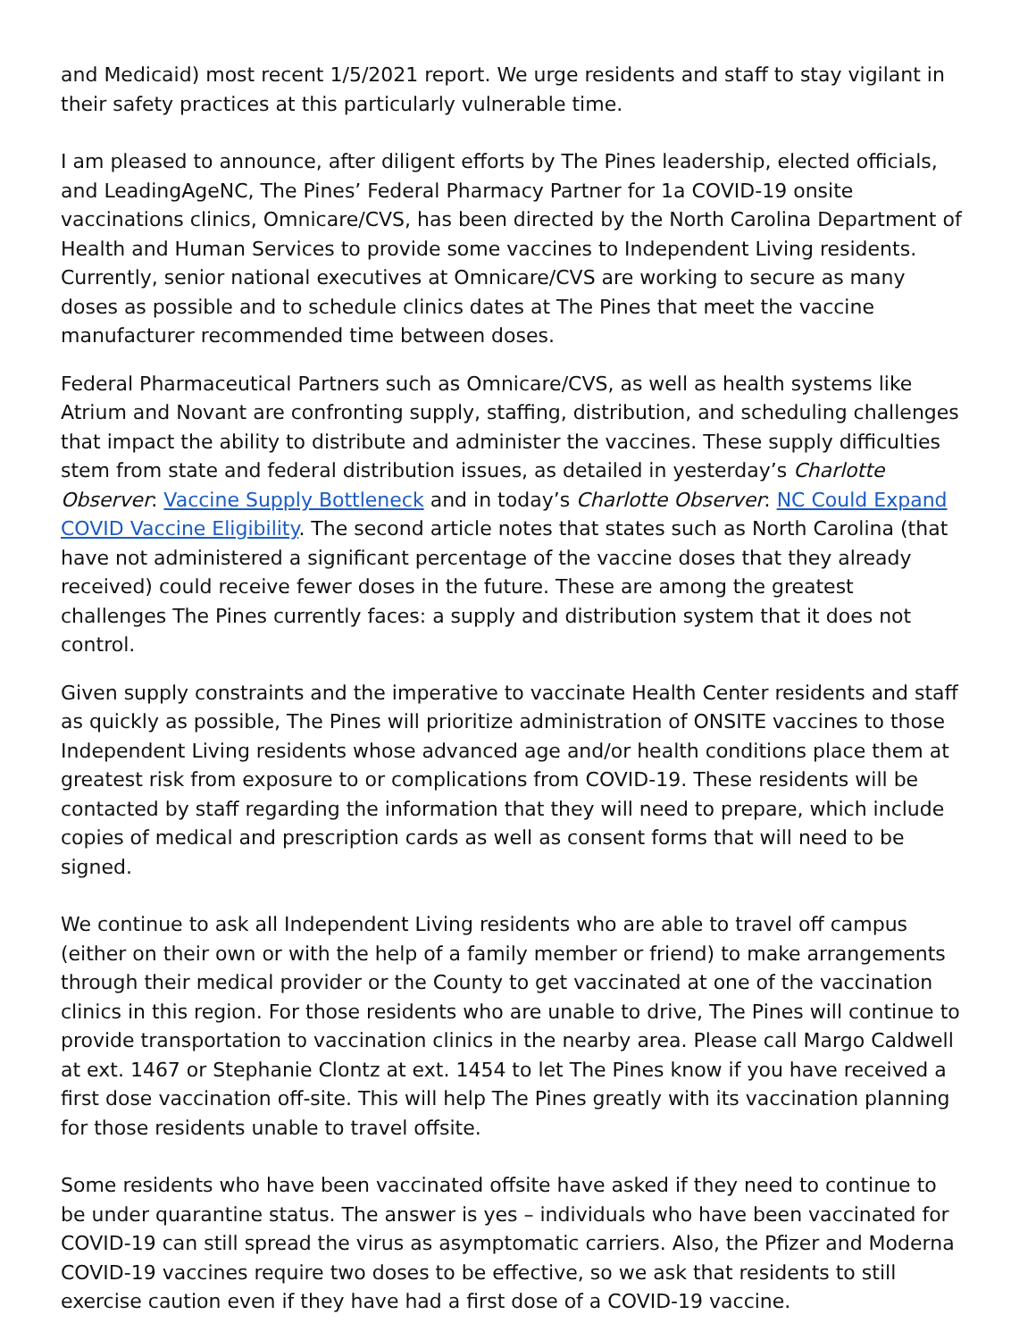and Medicaid) most recent 1/5/2021 report. We urge residents and staff to stay vigilant in their safety practices at this particularly vulnerable time.
I am pleased to announce, after diligent efforts by The Pines leadership, elected officials, and LeadingAgeNC, The Pines’ Federal Pharmacy Partner for 1a COVID-19 onsite vaccinations clinics, Omnicare/CVS, has been directed by the North Carolina Department of Health and Human Services to provide some vaccines to Independent Living residents. Currently, senior national executives at Omnicare/CVS are working to secure as many doses as possible and to schedule clinics dates at The Pines that meet the vaccine manufacturer recommended time between doses.
Federal Pharmaceutical Partners such as Omnicare/CVS, as well as health systems like Atrium and Novant are confronting supply, staffing, distribution, and scheduling challenges that impact the ability to distribute and administer the vaccines. These supply difficulties stem from state and federal distribution issues, as detailed in yesterday’s Charlotte Observer: Vaccine Supply Bottleneck and in today’s Charlotte Observer: NC Could Expand COVID Vaccine Eligibility. The second article notes that states such as North Carolina (that have not administered a significant percentage of the vaccine doses that they already received) could receive fewer doses in the future. These are among the greatest challenges The Pines currently faces: a supply and distribution system that it does not control.
Given supply constraints and the imperative to vaccinate Health Center residents and staff as quickly as possible, The Pines will prioritize administration of ONSITE vaccines to those Independent Living residents whose advanced age and/or health conditions place them at greatest risk from exposure to or complications from COVID-19. These residents will be contacted by staff regarding the information that they will need to prepare, which include copies of medical and prescription cards as well as consent forms that will need to be signed.
We continue to ask all Independent Living residents who are able to travel off campus (either on their own or with the help of a family member or friend) to make arrangements through their medical provider or the County to get vaccinated at one of the vaccination clinics in this region. For those residents who are unable to drive, The Pines will continue to provide transportation to vaccination clinics in the nearby area. Please call Margo Caldwell at ext. 1467 or Stephanie Clontz at ext. 1454 to let The Pines know if you have received a first dose vaccination off-site. This will help The Pines greatly with its vaccination planning for those residents unable to travel offsite.
Some residents who have been vaccinated offsite have asked if they need to continue to be under quarantine status. The answer is yes – individuals who have been vaccinated for COVID-19 can still spread the virus as asymptomatic carriers. Also, the Pfizer and Moderna COVID-19 vaccines require two doses to be effective, so we ask that residents to still exercise caution even if they have had a first dose of a COVID-19 vaccine.